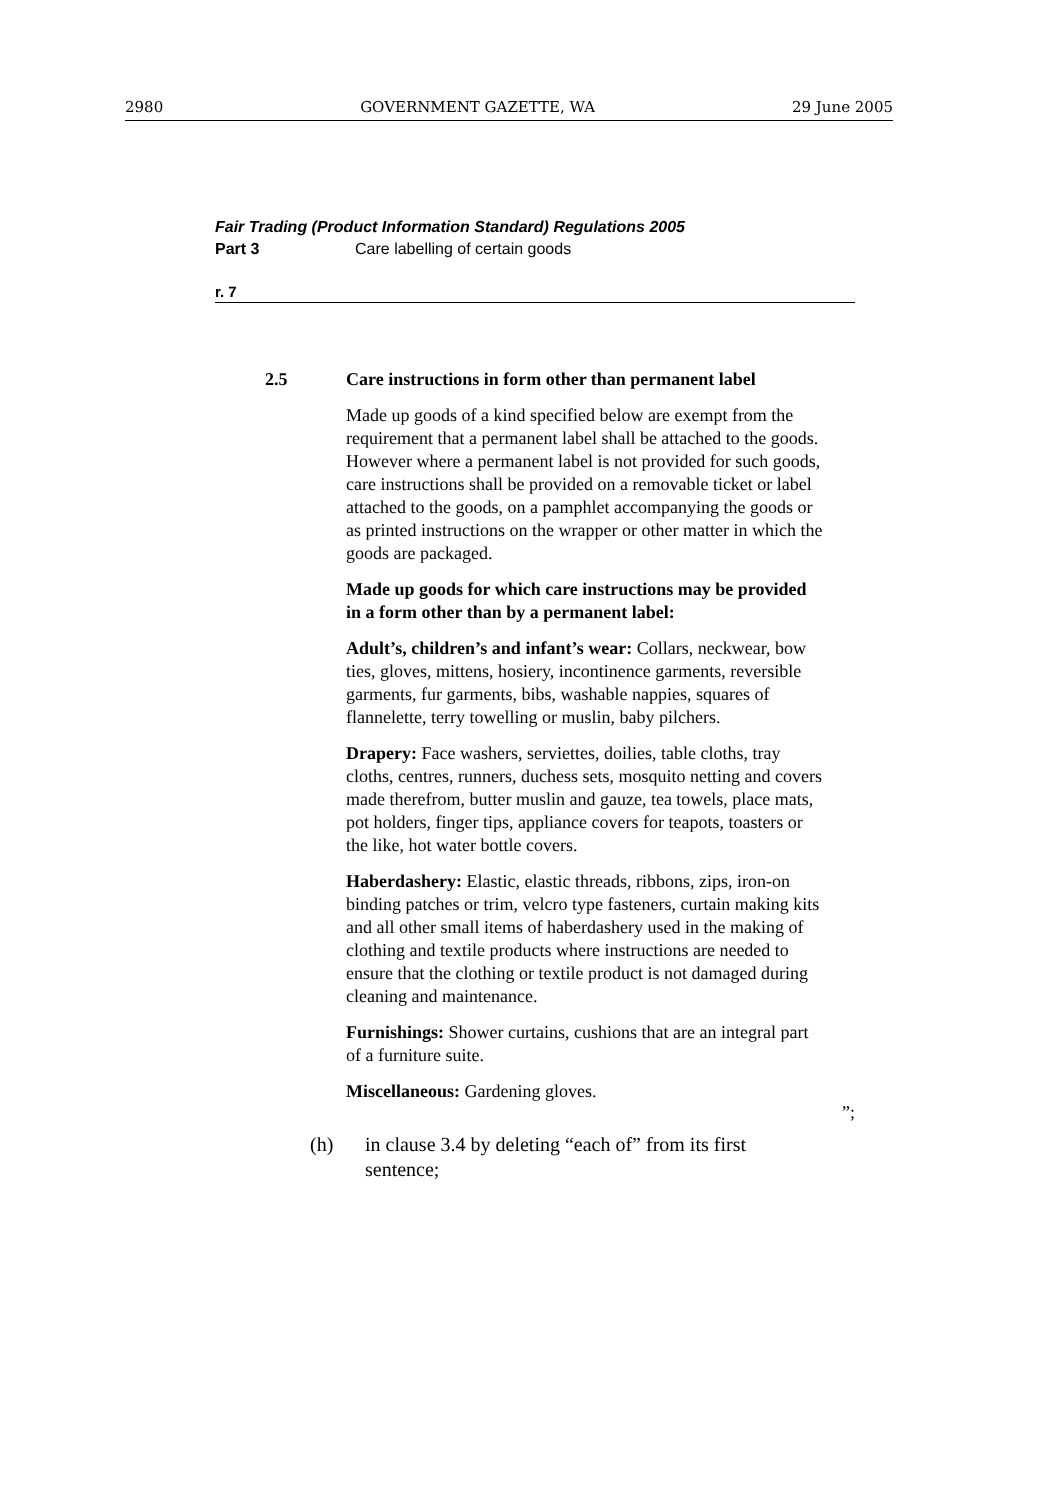2980 GOVERNMENT GAZETTE, WA 29 June 2005
Fair Trading (Product Information Standard) Regulations 2005
Part 3 Care labelling of certain goods
r. 7
2.5 Care instructions in form other than permanent label
Made up goods of a kind specified below are exempt from the requirement that a permanent label shall be attached to the goods. However where a permanent label is not provided for such goods, care instructions shall be provided on a removable ticket or label attached to the goods, on a pamphlet accompanying the goods or as printed instructions on the wrapper or other matter in which the goods are packaged.
Made up goods for which care instructions may be provided in a form other than by a permanent label:
Adult’s, children’s and infant’s wear: Collars, neckwear, bow ties, gloves, mittens, hosiery, incontinence garments, reversible garments, fur garments, bibs, washable nappies, squares of flannelette, terry towelling or muslin, baby pilchers.
Drapery: Face washers, serviettes, doilies, table cloths, tray cloths, centres, runners, duchess sets, mosquito netting and covers made therefrom, butter muslin and gauze, tea towels, place mats, pot holders, finger tips, appliance covers for teapots, toasters or the like, hot water bottle covers.
Haberdashery: Elastic, elastic threads, ribbons, zips, iron-on binding patches or trim, velcro type fasteners, curtain making kits and all other small items of haberdashery used in the making of clothing and textile products where instructions are needed to ensure that the clothing or textile product is not damaged during cleaning and maintenance.
Furnishings: Shower curtains, cushions that are an integral part of a furniture suite.
Miscellaneous: Gardening gloves.
”;
(h) in clause 3.4 by deleting “each of” from its first
sentence;